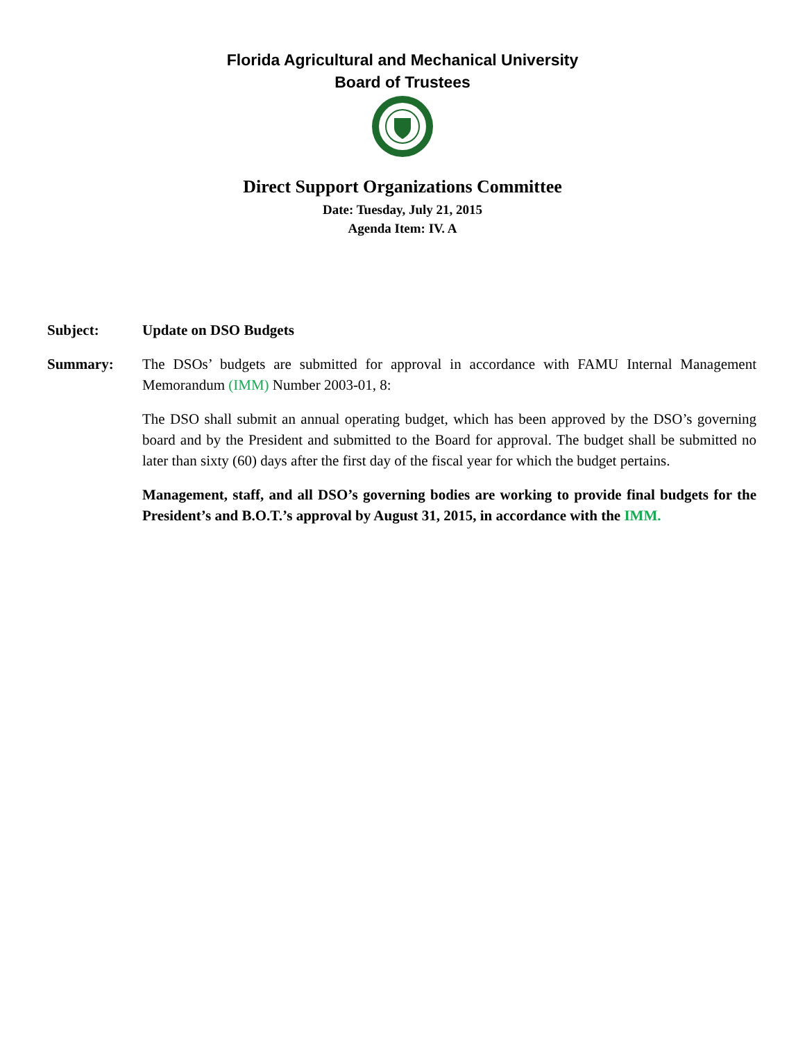Florida Agricultural and Mechanical University
Board of Trustees
Direct Support Organizations Committee
Date: Tuesday, July 21, 2015
Agenda Item: IV. A
Subject: Update on DSO Budgets
Summary: The DSOs’ budgets are submitted for approval in accordance with FAMU Internal Management Memorandum (IMM) Number 2003-01, 8:
The DSO shall submit an annual operating budget, which has been approved by the DSO’s governing board and by the President and submitted to the Board for approval. The budget shall be submitted no later than sixty (60) days after the first day of the fiscal year for which the budget pertains.
Management, staff, and all DSO’s governing bodies are working to provide final budgets for the President’s and B.O.T.’s approval by August 31, 2015, in accordance with the IMM.